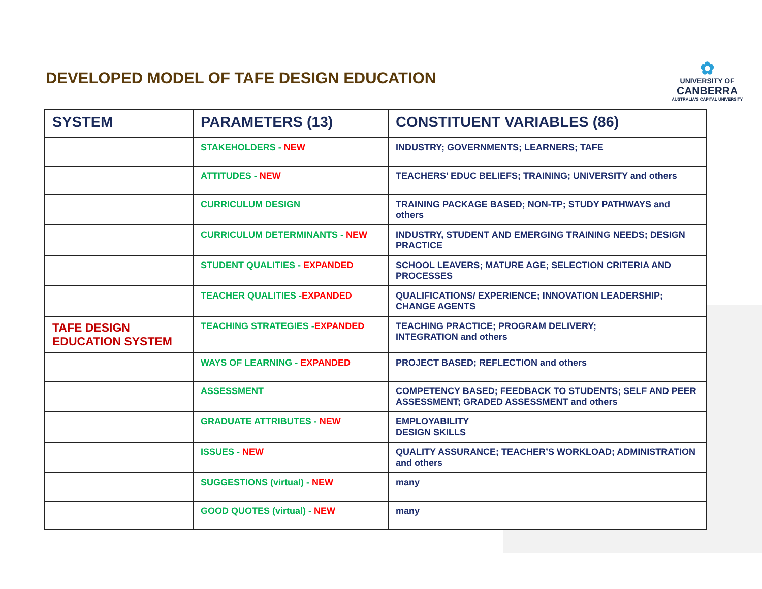DEVELOPED MODEL OF TAFE DESIGN EDUCATION
✿
UNIVERSITY OF
CANBERRA
AUSTRALIA'S CAPITAL UNIVERSITY
| SYSTEM | PARAMETERS (13) | CONSTITUENT VARIABLES (86) |
| --- | --- | --- |
| | STAKEHOLDERS - NEW | INDUSTRY; GOVERNMENTS; LEARNERS; TAFE |
| | ATTITUDES - NEW | TEACHERS’ EDUC BELIEFS; TRAINING; UNIVERSITY and others |
| | CURRICULUM DESIGN | TRAINING PACKAGE BASED; NON-TP; STUDY PATHWAYS and others |
| | CURRICULUM DETERMINANTS - NEW | INDUSTRY, STUDENT AND EMERGING TRAINING NEEDS; DESIGN PRACTICE |
| | STUDENT QUALITIES - EXPANDED | SCHOOL LEAVERS; MATURE AGE; SELECTION CRITERIA AND PROCESSES |
| | TEACHER QUALITIES - EXPANDED | QUALIFICATIONS/ EXPERIENCE; INNOVATION LEADERSHIP; CHANGE AGENTS |
| TAFE DESIGN EDUCATION SYSTEM | TEACHING STRATEGIES - EXPANDED | TEACHING PRACTICE; PROGRAM DELIVERY; INTEGRATION and others |
| | WAYS OF LEARNING - EXPANDED | PROJECT BASED; REFLECTION and others |
| | ASSESSMENT | COMPETENCY BASED; FEEDBACK TO STUDENTS; SELF AND PEER ASSESSMENT; GRADED ASSESSMENT and others |
| | GRADUATE ATTRIBUTES - NEW | EMPLOYABILITY DESIGN SKILLS |
| | ISSUES - NEW | QUALITY ASSURANCE; TEACHER’S WORKLOAD; ADMINISTRATION and others |
| | SUGGESTIONS (virtual) - NEW | many |
| | GOOD QUOTES (virtual) - NEW | many |